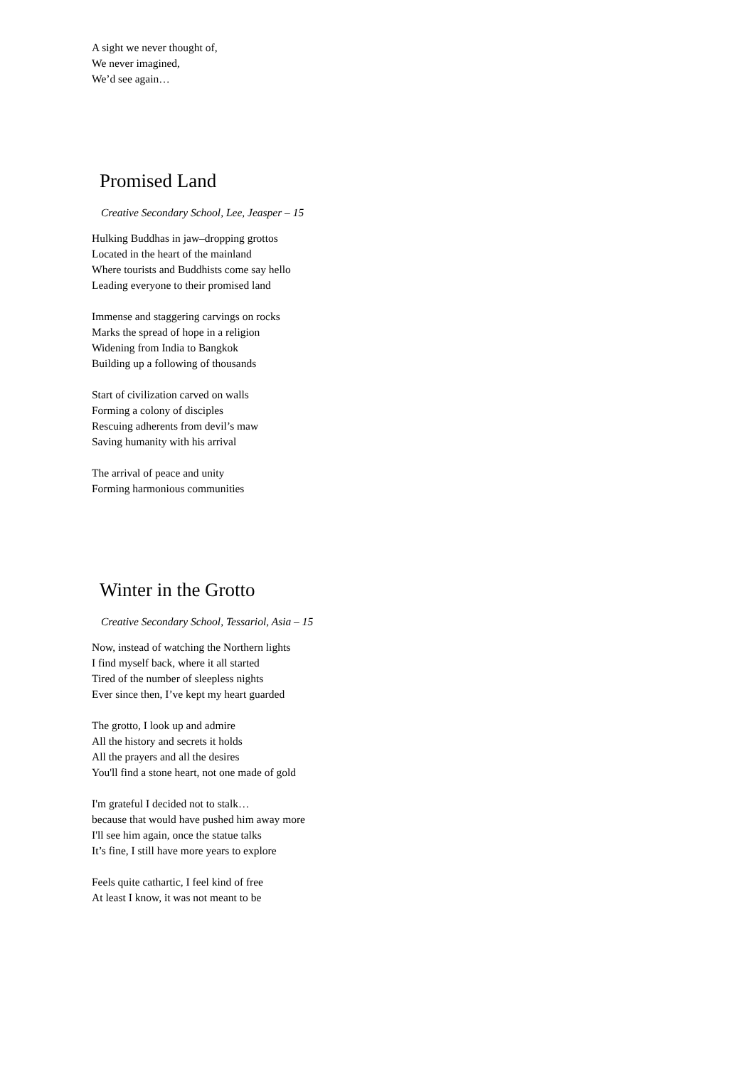A sight we never thought of,
We never imagined,
We’d see again…
Promised Land
Creative Secondary School, Lee, Jeasper – 15
Hulking Buddhas in jaw–dropping grottos
Located in the heart of the mainland
Where tourists and Buddhists come say hello
Leading everyone to their promised land
Immense and staggering carvings on rocks
Marks the spread of hope in a religion
Widening from India to Bangkok
Building up a following of thousands
Start of civilization carved on walls
Forming a colony of disciples
Rescuing adherents from devil’s maw
Saving humanity with his arrival
The arrival of peace and unity
Forming harmonious communities
Winter in the Grotto
Creative Secondary School, Tessariol, Asia – 15
Now, instead of watching the Northern lights
I find myself back, where it all started
Tired of the number of sleepless nights
Ever since then, I’ve kept my heart guarded
The grotto, I look up and admire
All the history and secrets it holds
All the prayers and all the desires
You'll find a stone heart, not one made of gold
I'm grateful I decided not to stalk…
because that would have pushed him away more
I'll see him again, once the statue talks
It’s fine, I still have more years to explore
Feels quite cathartic, I feel kind of free
At least I know, it was not meant to be